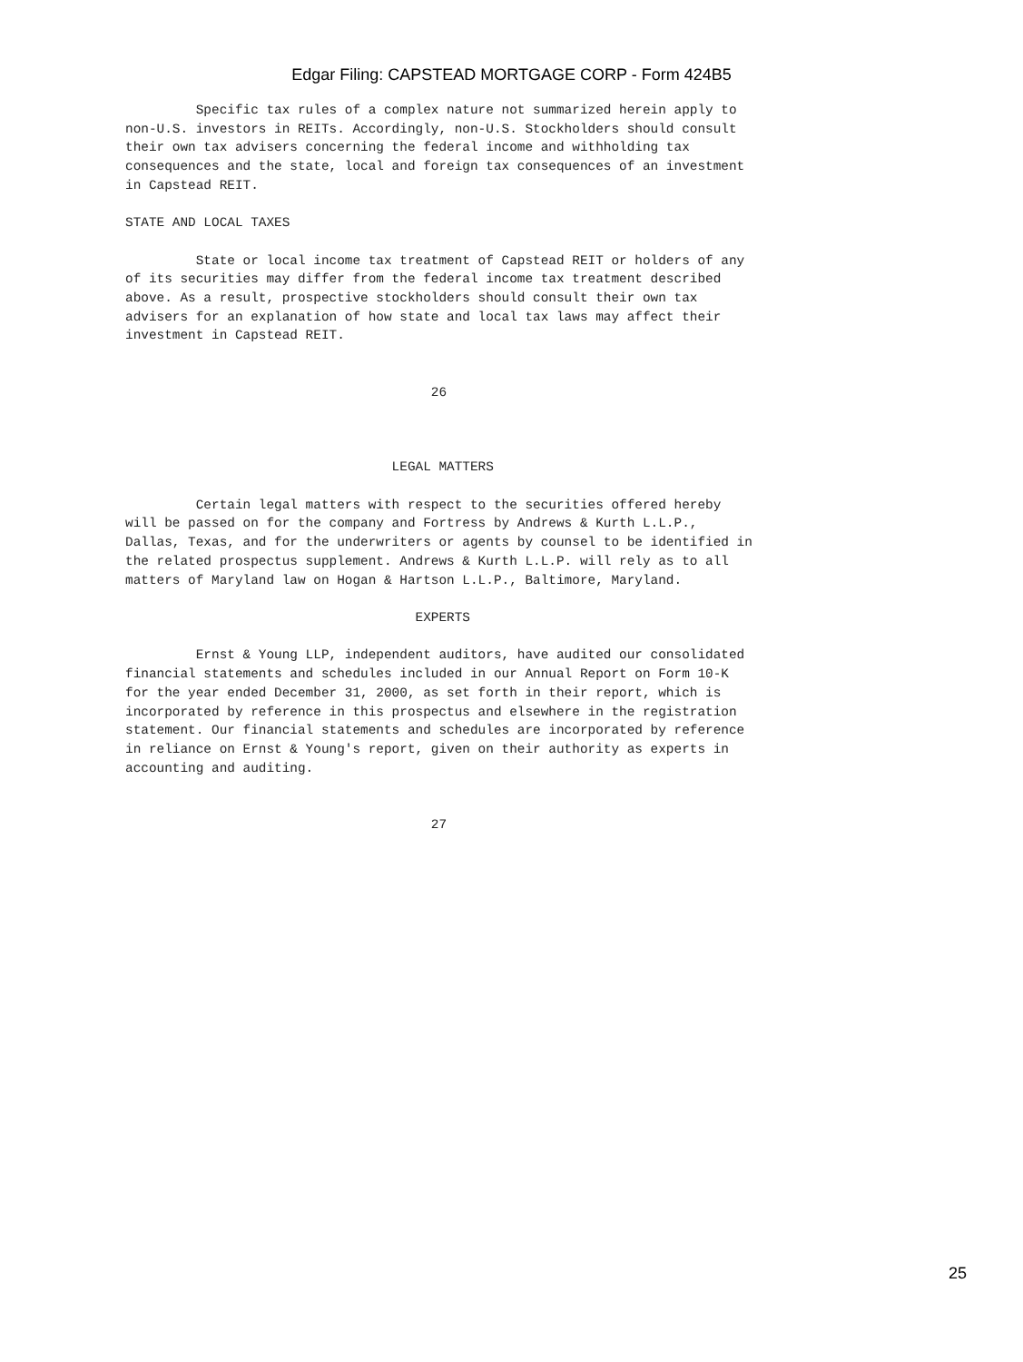Edgar Filing: CAPSTEAD MORTGAGE CORP - Form 424B5
         Specific tax rules of a complex nature not summarized herein apply to
non-U.S. investors in REITs. Accordingly, non-U.S. Stockholders should consult
their own tax advisers concerning the federal income and withholding tax
consequences and the state, local and foreign tax consequences of an investment
in Capstead REIT.

STATE AND LOCAL TAXES

         State or local income tax treatment of Capstead REIT or holders of any
of its securities may differ from the federal income tax treatment described
above. As a result, prospective stockholders should consult their own tax
advisers for an explanation of how state and local tax laws may affect their
investment in Capstead REIT.


                                       26



                                  LEGAL MATTERS

         Certain legal matters with respect to the securities offered hereby
will be passed on for the company and Fortress by Andrews & Kurth L.L.P.,
Dallas, Texas, and for the underwriters or agents by counsel to be identified in
the related prospectus supplement. Andrews & Kurth L.L.P. will rely as to all
matters of Maryland law on Hogan & Hartson L.L.P., Baltimore, Maryland.

                                     EXPERTS

         Ernst & Young LLP, independent auditors, have audited our consolidated
financial statements and schedules included in our Annual Report on Form 10-K
for the year ended December 31, 2000, as set forth in their report, which is
incorporated by reference in this prospectus and elsewhere in the registration
statement. Our financial statements and schedules are incorporated by reference
in reliance on Ernst & Young's report, given on their authority as experts in
accounting and auditing.


                                       27
25